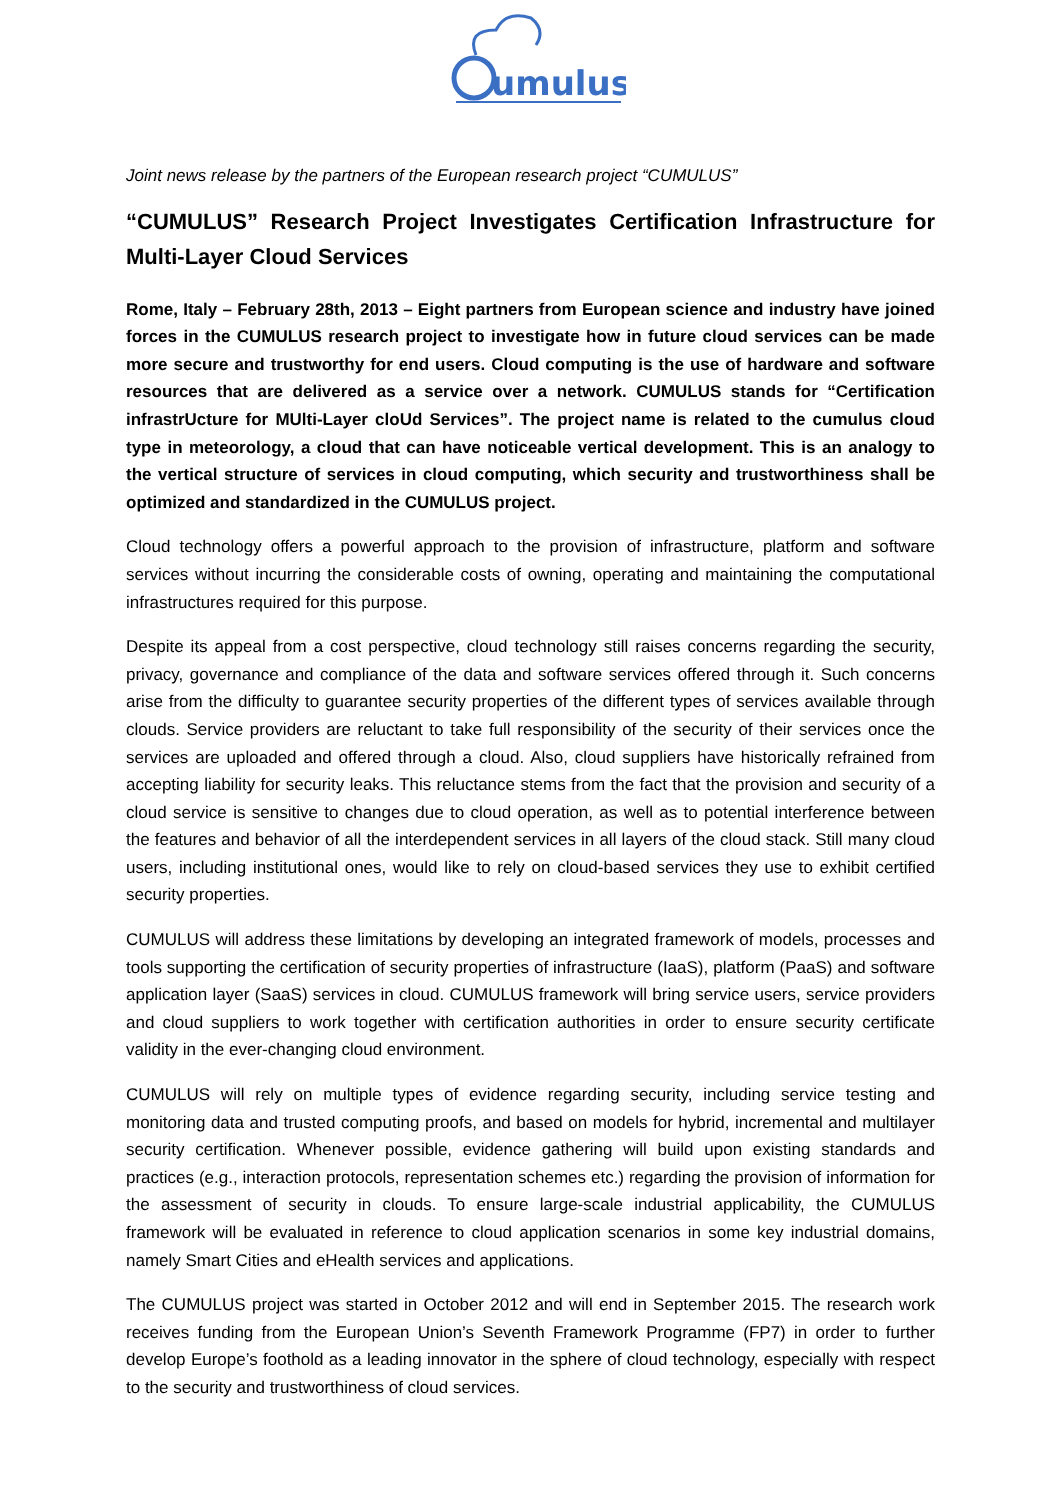umulus
Joint news release by the partners of the European research project “CUMULUS”
“CUMULUS” Research Project Investigates Certification Infrastructure for Multi-Layer Cloud Services
Rome, Italy – February 28th, 2013 – Eight partners from European science and industry have joined forces in the CUMULUS research project to investigate how in future cloud services can be made more secure and trustworthy for end users. Cloud computing is the use of hardware and software resources that are delivered as a service over a network. CUMULUS stands for “Certification infrastrUcture for MUlti-Layer cloUd Services”. The project name is related to the cumulus cloud type in meteorology, a cloud that can have noticeable vertical development. This is an analogy to the vertical structure of services in cloud computing, which security and trustworthiness shall be optimized and standardized in the CUMULUS project.
Cloud technology offers a powerful approach to the provision of infrastructure, platform and software services without incurring the considerable costs of owning, operating and maintaining the computational infrastructures required for this purpose.
Despite its appeal from a cost perspective, cloud technology still raises concerns regarding the security, privacy, governance and compliance of the data and software services offered through it. Such concerns arise from the difficulty to guarantee security properties of the different types of services available through clouds. Service providers are reluctant to take full responsibility of the security of their services once the services are uploaded and offered through a cloud. Also, cloud suppliers have historically refrained from accepting liability for security leaks. This reluctance stems from the fact that the provision and security of a cloud service is sensitive to changes due to cloud operation, as well as to potential interference between the features and behavior of all the interdependent services in all layers of the cloud stack. Still many cloud users, including institutional ones, would like to rely on cloud-based services they use to exhibit certified security properties.
CUMULUS will address these limitations by developing an integrated framework of models, processes and tools supporting the certification of security properties of infrastructure (IaaS), platform (PaaS) and software application layer (SaaS) services in cloud. CUMULUS framework will bring service users, service providers and cloud suppliers to work together with certification authorities in order to ensure security certificate validity in the ever-changing cloud environment.
CUMULUS will rely on multiple types of evidence regarding security, including service testing and monitoring data and trusted computing proofs, and based on models for hybrid, incremental and multilayer security certification. Whenever possible, evidence gathering will build upon existing standards and practices (e.g., interaction protocols, representation schemes etc.) regarding the provision of information for the assessment of security in clouds. To ensure large-scale industrial applicability, the CUMULUS framework will be evaluated in reference to cloud application scenarios in some key industrial domains, namely Smart Cities and eHealth services and applications.
The CUMULUS project was started in October 2012 and will end in September 2015. The research work receives funding from the European Union’s Seventh Framework Programme (FP7) in order to further develop Europe’s foothold as a leading innovator in the sphere of cloud technology, especially with respect to the security and trustworthiness of cloud services.